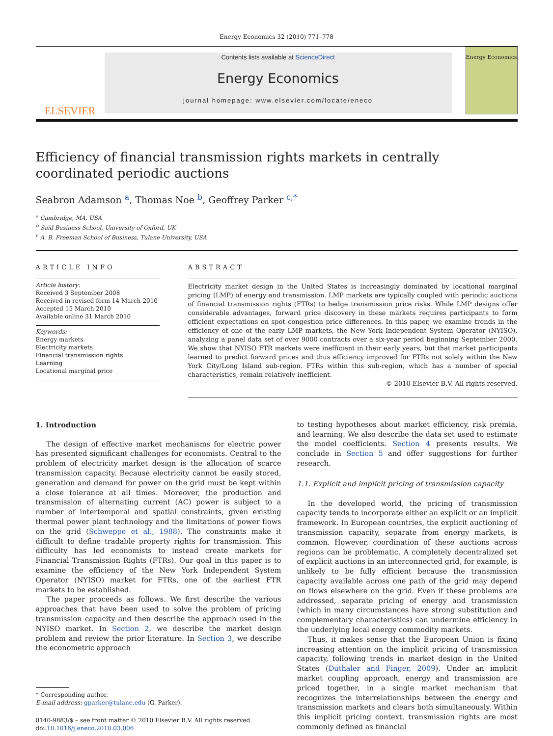Energy Economics 32 (2010) 771–778
ELSEVIER
Contents lists available at ScienceDirect
Energy Economics
journal homepage: www.elsevier.com/locate/eneco
Energy Economics
Efficiency of financial transmission rights markets in centrally coordinated periodic auctions
Seabron Adamson <sup>a</sup>, Thomas Noe <sup>b</sup>, Geoffrey Parker <sup>c,</sup><sup>*</sup>
<sup>a</sup> Cambridge, MA, USA
<sup>b</sup> Saïd Business School, University of Oxford, UK
<sup>c</sup> A. B. Freeman School of Business, Tulane University, USA
ARTICLE INFO
Article history:
Received 3 September 2008
Received in revised form 14 March 2010
Accepted 15 March 2010
Available online 31 March 2010
Keywords:
Energy markets
Electricity markets
Financial transmission rights
Learning
Locational marginal price
ABSTRACT
Electricity market design in the United States is increasingly dominated by locational marginal pricing (LMP) of energy and transmission. LMP markets are typically coupled with periodic auctions of financial transmission rights (FTRs) to hedge transmission price risks. While LMP designs offer considerable advantages, forward price discovery in these markets requires participants to form efficient expectations on spot congestion price differences. In this paper, we examine trends in the efficiency of one of the early LMP markets, the New York Independent System Operator (NYISO), analyzing a panel data set of over 9000 contracts over a six-year period beginning September 2000. We show that NYISO FTR markets were inefficient in their early years, but that market participants learned to predict forward prices and thus efficiency improved for FTRs not solely within the New York City/Long Island sub-region. FTRs within this sub-region, which has a number of special characteristics, remain relatively inefficient.
© 2010 Elsevier B.V. All rights reserved.
1. Introduction
The design of effective market mechanisms for electric power has presented significant challenges for economists. Central to the problem of electricity market design is the allocation of scarce transmission capacity. Because electricity cannot be easily stored, generation and demand for power on the grid must be kept within a close tolerance at all times. Moreover, the production and transmission of alternating current (AC) power is subject to a number of intertemporal and spatial constraints, given existing thermal power plant technology and the limitations of power flows on the grid (Schweppe et al., 1988). The constraints make it difficult to define tradable property rights for transmission. This difficulty has led economists to instead create markets for Financial Transmission Rights (FTRs). Our goal in this paper is to examine the efficiency of the New York Independent System Operator (NYISO) market for FTRs, one of the earliest FTR markets to be established.
The paper proceeds as follows. We first describe the various approaches that have been used to solve the problem of pricing transmission capacity and then describe the approach used in the NYISO market. In Section 2, we describe the market design problem and review the prior literature. In Section 3, we describe the econometric approach
* Corresponding author.
E-mail address: gparker@tulane.edu (G. Parker).
0140-9883/$ – see front matter © 2010 Elsevier B.V. All rights reserved.
doi:10.1016/j.eneco.2010.03.006
to testing hypotheses about market efficiency, risk premia, and learning. We also describe the data set used to estimate the model coefficients. Section 4 presents results. We conclude in Section 5 and offer suggestions for further research.
1.1. Explicit and implicit pricing of transmission capacity
In the developed world, the pricing of transmission capacity tends to incorporate either an explicit or an implicit framework. In European countries, the explicit auctioning of transmission capacity, separate from energy markets, is common. However, coordination of these auctions across regions can be problematic. A completely decentralized set of explicit auctions in an interconnected grid, for example, is unlikely to be fully efficient because the transmission capacity available across one path of the grid may depend on flows elsewhere on the grid. Even if these problems are addressed, separate pricing of energy and transmission (which in many circumstances have strong substitution and complementary characteristics) can undermine efficiency in the underlying local energy commodity markets.
Thus, it makes sense that the European Union is fixing increasing attention on the implicit pricing of transmission capacity, following trends in market design in the United States (Duthaler and Finger, 2009). Under an implicit market coupling approach, energy and transmission are priced together, in a single market mechanism that recognizes the interrelationships between the energy and transmission markets and clears both simultaneously. Within this implicit pricing context, transmission rights are most commonly defined as financial